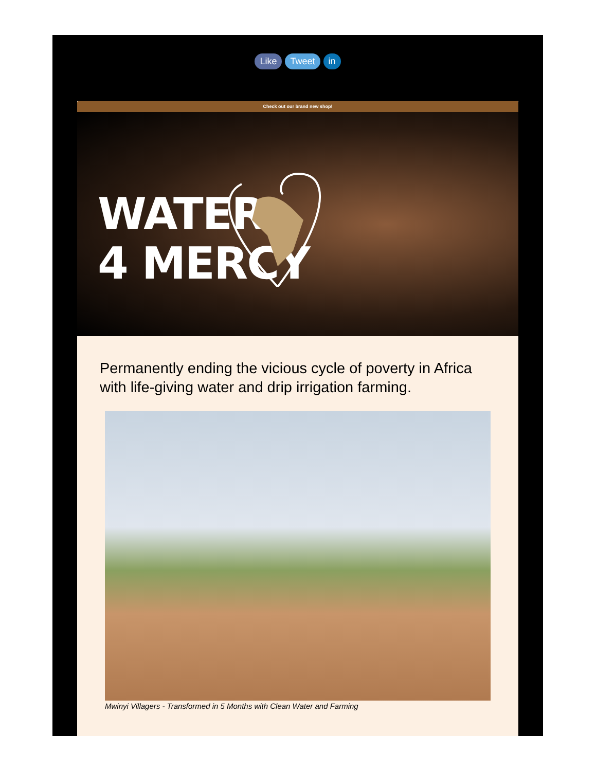Like Tweet in
Check out our brand new shop!
WATER
4 MERCY
Permanently ending the vicious cycle of poverty in Africa with life-giving water and drip irrigation farming.
Mwinyi Villagers - Transformed in 5 Months with Clean Water and Farming